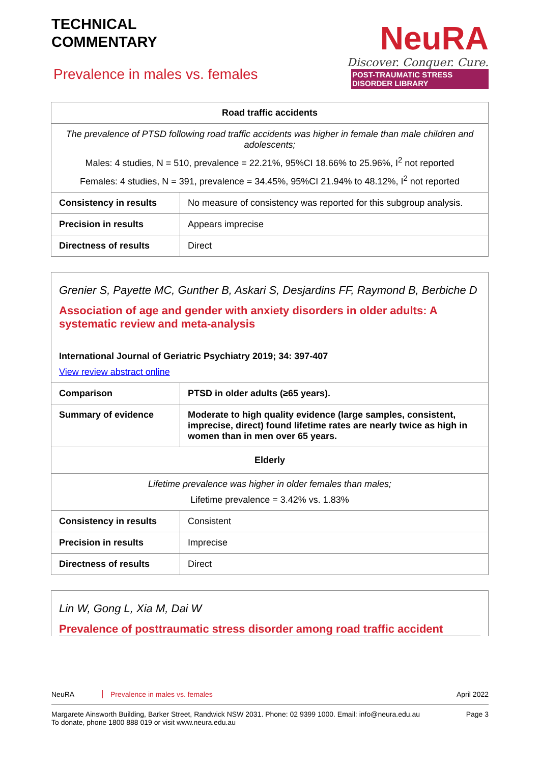TECHNICAL
COMMENTARY
Prevalence in males vs. females
NeuRA
Discover. Conquer. Cure.
POST-TRAUMATIC STRESS DISORDER LIBRARY
| Road traffic accidents | |
| The prevalence of PTSD following road traffic accidents was higher in female than male children and adolescents; Males: 4 studies, N = 510, prevalence = 22.21%, 95%CI 18.66% to 25.96%, I<sup>2</sup> not reported Females: 4 studies, N = 391, prevalence = 34.45%, 95%CI 21.94% to 48.12%, I<sup>2</sup> not reported | |
| Consistency in results | No measure of consistency was reported for this subgroup analysis. |
| Precision in results | Appears imprecise |
| Directness of results | Direct |
Grenier S, Payette MC, Gunther B, Askari S, Desjardins FF, Raymond B, Berbiche D
Association of age and gender with anxiety disorders in older adults: A systematic review and meta-analysis
International Journal of Geriatric Psychiatry 2019; 34: 397-407
View review abstract online
| Comparison | PTSD in older adults (≥65 years). |
| Summary of evidence | Moderate to high quality evidence (large samples, consistent, imprecise, direct) found lifetime rates are nearly twice as high in women than in men over 65 years. |
| Elderly | |
| Lifetime prevalence was higher in older females than males; Lifetime prevalence = 3.42% vs. 1.83% | |
| Consistency in results | Consistent |
| Precision in results | Imprecise |
| Directness of results | Direct |
Lin W, Gong L, Xia M, Dai W
Prevalence of posttraumatic stress disorder among road traffic accident
NeuRA Prevalence in males vs. females April 2022
Margarete Ainsworth Building, Barker Street, Randwick NSW 2031. Phone: 02 9399 1000. Email: info@neura.edu.au
To donate, phone 1800 888 019 or visit www.neura.edu.au Page 3